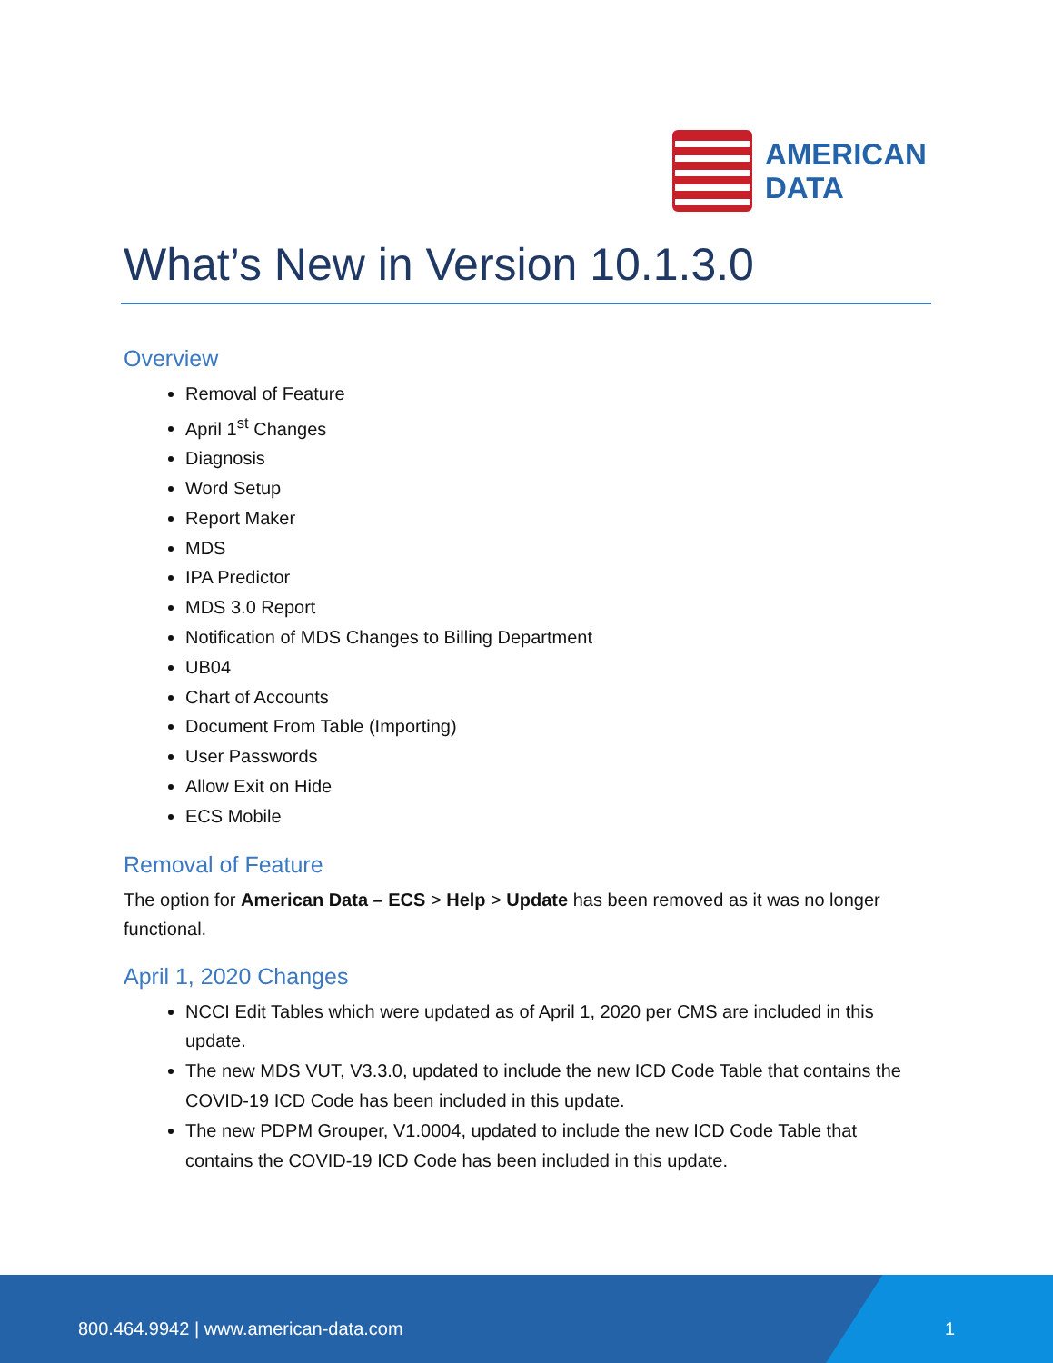AMERICAN
DATA
What’s New in Version 10.1.3.0
Overview
Removal of Feature
April 1<sup>st</sup> Changes
Diagnosis
Word Setup
Report Maker
MDS
IPA Predictor
MDS 3.0 Report
Notification of MDS Changes to Billing Department
UB04
Chart of Accounts
Document From Table (Importing)
User Passwords
Allow Exit on Hide
ECS Mobile
Removal of Feature
The option for American Data – ECS > Help > Update has been removed as it was no longer functional.
April 1, 2020 Changes
NCCI Edit Tables which were updated as of April 1, 2020 per CMS are included in this update.
The new MDS VUT, V3.3.0, updated to include the new ICD Code Table that contains the COVID-19 ICD Code has been included in this update.
The new PDPM Grouper, V1.0004, updated to include the new ICD Code Table that contains the COVID-19 ICD Code has been included in this update.
800.464.9942 | www.american-data.com 1